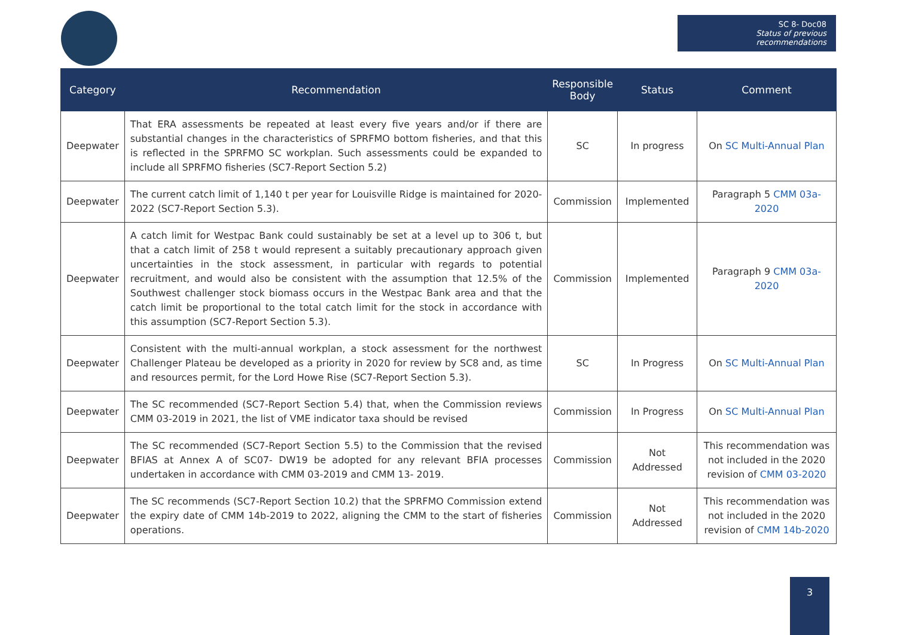SC 8- Doc08
Status of previous recommendations
| Category | Recommendation | Responsible Body | Status | Comment |
| --- | --- | --- | --- | --- |
| Deepwater | That ERA assessments be repeated at least every five years and/or if there are substantial changes in the characteristics of SPRFMO bottom fisheries, and that this is reflected in the SPRFMO SC workplan. Such assessments could be expanded to include all SPRFMO fisheries (SC7-Report Section 5.2) | SC | In progress | On SC Multi-Annual Plan |
| Deepwater | The current catch limit of 1,140 t per year for Louisville Ridge is maintained for 2020-2022 (SC7-Report Section 5.3). | Commission | Implemented | Paragraph 5 CMM 03a-2020 |
| Deepwater | A catch limit for Westpac Bank could sustainably be set at a level up to 306 t, but that a catch limit of 258 t would represent a suitably precautionary approach given uncertainties in the stock assessment, in particular with regards to potential recruitment, and would also be consistent with the assumption that 12.5% of the Southwest challenger stock biomass occurs in the Westpac Bank area and that the catch limit be proportional to the total catch limit for the stock in accordance with this assumption (SC7-Report Section 5.3). | Commission | Implemented | Paragraph 9 CMM 03a-2020 |
| Deepwater | Consistent with the multi-annual workplan, a stock assessment for the northwest Challenger Plateau be developed as a priority in 2020 for review by SC8 and, as time and resources permit, for the Lord Howe Rise (SC7-Report Section 5.3). | SC | In Progress | On SC Multi-Annual Plan |
| Deepwater | The SC recommended (SC7-Report Section 5.4) that, when the Commission reviews CMM 03-2019 in 2021, the list of VME indicator taxa should be revised | Commission | In Progress | On SC Multi-Annual Plan |
| Deepwater | The SC recommended (SC7-Report Section 5.5) to the Commission that the revised BFIAS at Annex A of SC07- DW19 be adopted for any relevant BFIA processes undertaken in accordance with CMM 03-2019 and CMM 13- 2019. | Commission | Not Addressed | This recommendation was not included in the 2020 revision of CMM 03-2020 |
| Deepwater | The SC recommends (SC7-Report Section 10.2) that the SPRFMO Commission extend the expiry date of CMM 14b-2019 to 2022, aligning the CMM to the start of fisheries operations. | Commission | Not Addressed | This recommendation was not included in the 2020 revision of CMM 14b-2020 |
3